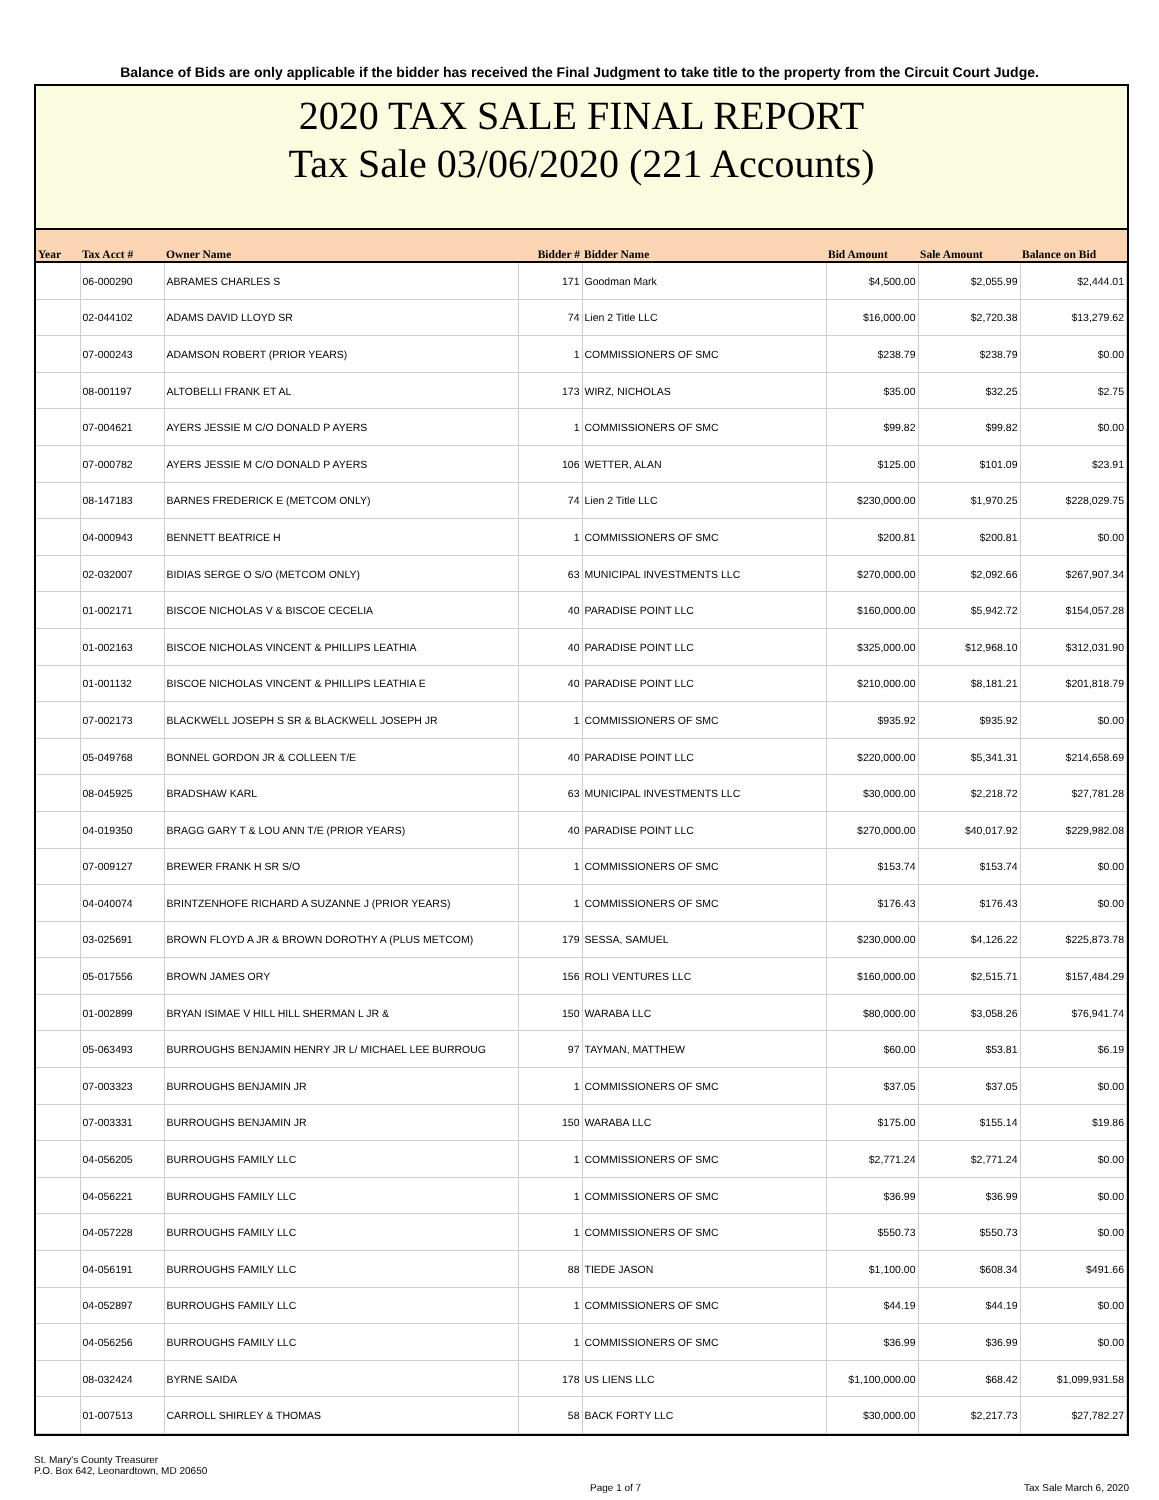Balance of Bids are only applicable if the bidder has received the Final Judgment to take title to the property from the Circuit Court Judge.
2020 TAX SALE FINAL REPORT
Tax Sale 03/06/2020 (221 Accounts)
| Year | Tax Acct # | Owner Name | Bidder # | Bidder Name | Bid Amount | Sale Amount | Balance on Bid |
| --- | --- | --- | --- | --- | --- | --- | --- |
| | 06-000290 | ABRAMES CHARLES S | 171 | Goodman Mark | $4,500.00 | $2,055.99 | $2,444.01 |
| | 02-044102 | ADAMS DAVID LLOYD SR | 74 | Lien 2 Title LLC | $16,000.00 | $2,720.38 | $13,279.62 |
| | 07-000243 | ADAMSON ROBERT (PRIOR YEARS) | 1 | COMMISSIONERS OF SMC | $238.79 | $238.79 | $0.00 |
| | 08-001197 | ALTOBELLI FRANK ET AL | 173 | WIRZ, NICHOLAS | $35.00 | $32.25 | $2.75 |
| | 07-004621 | AYERS JESSIE M C/O DONALD P AYERS | 1 | COMMISSIONERS OF SMC | $99.82 | $99.82 | $0.00 |
| | 07-000782 | AYERS JESSIE M C/O DONALD P AYERS | 106 | WETTER, ALAN | $125.00 | $101.09 | $23.91 |
| | 08-147183 | BARNES FREDERICK E (METCOM ONLY) | 74 | Lien 2 Title LLC | $230,000.00 | $1,970.25 | $228,029.75 |
| | 04-000943 | BENNETT BEATRICE H | 1 | COMMISSIONERS OF SMC | $200.81 | $200.81 | $0.00 |
| | 02-032007 | BIDIAS SERGE O S/O (METCOM ONLY) | 63 | MUNICIPAL INVESTMENTS LLC | $270,000.00 | $2,092.66 | $267,907.34 |
| | 01-002171 | BISCOE NICHOLAS V & BISCOE CECELIA | 40 | PARADISE POINT LLC | $160,000.00 | $5,942.72 | $154,057.28 |
| | 01-002163 | BISCOE NICHOLAS VINCENT & PHILLIPS LEATHIA | 40 | PARADISE POINT LLC | $325,000.00 | $12,968.10 | $312,031.90 |
| | 01-001132 | BISCOE NICHOLAS VINCENT & PHILLIPS LEATHIA E | 40 | PARADISE POINT LLC | $210,000.00 | $8,181.21 | $201,818.79 |
| | 07-002173 | BLACKWELL JOSEPH S SR & BLACKWELL JOSEPH JR | 1 | COMMISSIONERS OF SMC | $935.92 | $935.92 | $0.00 |
| | 05-049768 | BONNEL GORDON JR & COLLEEN T/E | 40 | PARADISE POINT LLC | $220,000.00 | $5,341.31 | $214,658.69 |
| | 08-045925 | BRADSHAW KARL | 63 | MUNICIPAL INVESTMENTS LLC | $30,000.00 | $2,218.72 | $27,781.28 |
| | 04-019350 | BRAGG GARY T & LOU ANN T/E (PRIOR YEARS) | 40 | PARADISE POINT LLC | $270,000.00 | $40,017.92 | $229,982.08 |
| | 07-009127 | BREWER FRANK H SR S/O | 1 | COMMISSIONERS OF SMC | $153.74 | $153.74 | $0.00 |
| | 04-040074 | BRINTZENHOFE RICHARD A SUZANNE J (PRIOR YEARS) | 1 | COMMISSIONERS OF SMC | $176.43 | $176.43 | $0.00 |
| | 03-025691 | BROWN FLOYD A JR & BROWN DOROTHY A (PLUS METCOM) | 179 | SESSA, SAMUEL | $230,000.00 | $4,126.22 | $225,873.78 |
| | 05-017556 | BROWN JAMES ORY | 156 | ROLI VENTURES LLC | $160,000.00 | $2,515.71 | $157,484.29 |
| | 01-002899 | BRYAN ISIMAE V HILL HILL SHERMAN L JR & | 150 | WARABA LLC | $80,000.00 | $3,058.26 | $76,941.74 |
| | 05-063493 | BURROUGHS BENJAMIN HENRY JR L/ MICHAEL LEE BURROUG | 97 | TAYMAN, MATTHEW | $60.00 | $53.81 | $6.19 |
| | 07-003323 | BURROUGHS BENJAMIN JR | 1 | COMMISSIONERS OF SMC | $37.05 | $37.05 | $0.00 |
| | 07-003331 | BURROUGHS BENJAMIN JR | 150 | WARABA LLC | $175.00 | $155.14 | $19.86 |
| | 04-056205 | BURROUGHS FAMILY LLC | 1 | COMMISSIONERS OF SMC | $2,771.24 | $2,771.24 | $0.00 |
| | 04-056221 | BURROUGHS FAMILY LLC | 1 | COMMISSIONERS OF SMC | $36.99 | $36.99 | $0.00 |
| | 04-057228 | BURROUGHS FAMILY LLC | 1 | COMMISSIONERS OF SMC | $550.73 | $550.73 | $0.00 |
| | 04-056191 | BURROUGHS FAMILY LLC | 88 | TIEDE JASON | $1,100.00 | $608.34 | $491.66 |
| | 04-052897 | BURROUGHS FAMILY LLC | 1 | COMMISSIONERS OF SMC | $44.19 | $44.19 | $0.00 |
| | 04-056256 | BURROUGHS FAMILY LLC | 1 | COMMISSIONERS OF SMC | $36.99 | $36.99 | $0.00 |
| | 08-032424 | BYRNE SAIDA | 178 | US LIENS LLC | $1,100,000.00 | $68.42 | $1,099,931.58 |
| | 01-007513 | CARROLL SHIRLEY & THOMAS | 58 | BACK FORTY LLC | $30,000.00 | $2,217.73 | $27,782.27 |
St. Mary's County Treasurer
P.O. Box 642, Leonardtown, MD 20650
Page 1 of 7 Tax Sale March 6, 2020